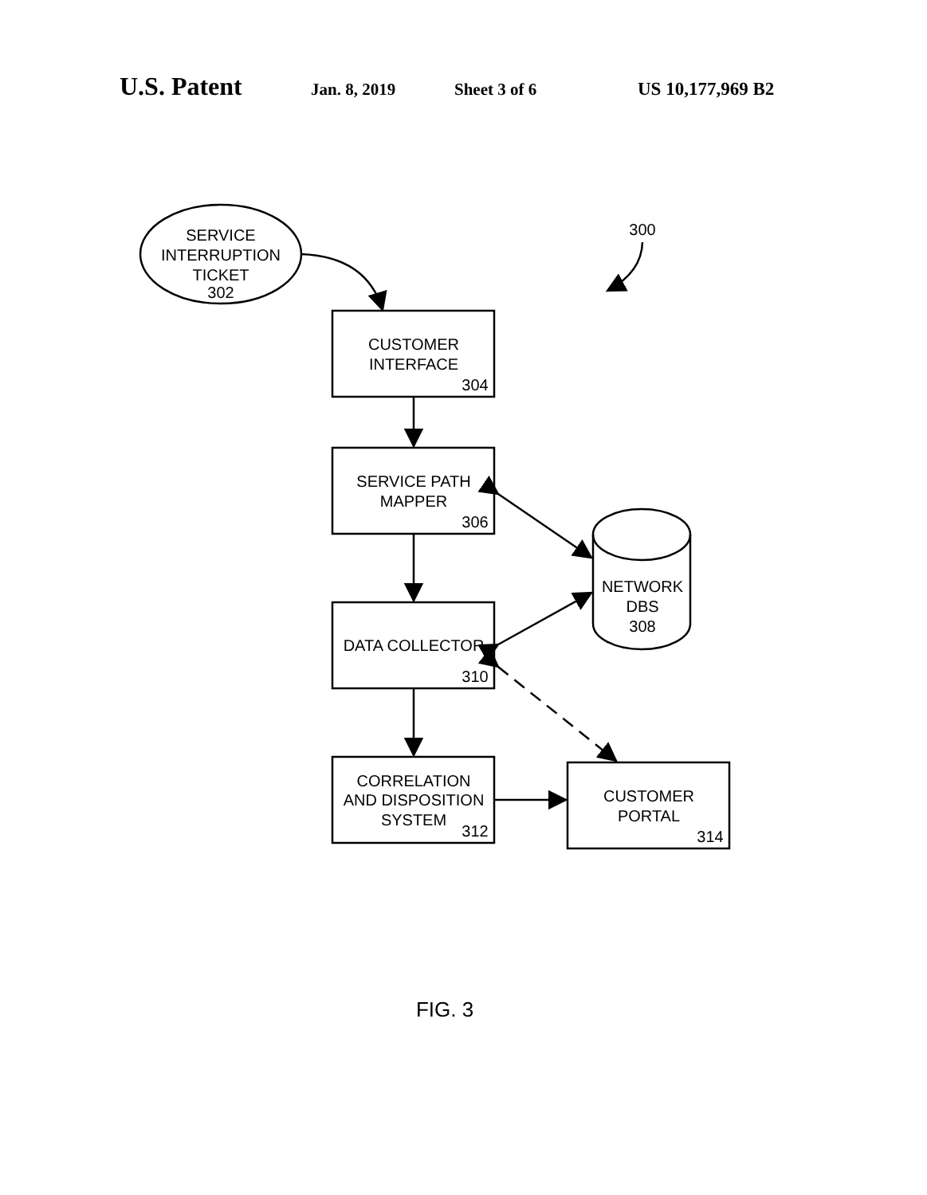U.S. Patent Jan. 8, 2019 Sheet 3 of 6 US 10,177,969 B2
SERVICE
INTERRUPTION
TICKET
302
300
CUSTOMER
INTERFACE
304
SERVICE PATH
MAPPER
306
DATA COLLECTOR
310
CORRELATION
AND DISPOSITION
SYSTEM
312
CUSTOMER
PORTAL
314
NETWORK
DBS
308
FIG. 3